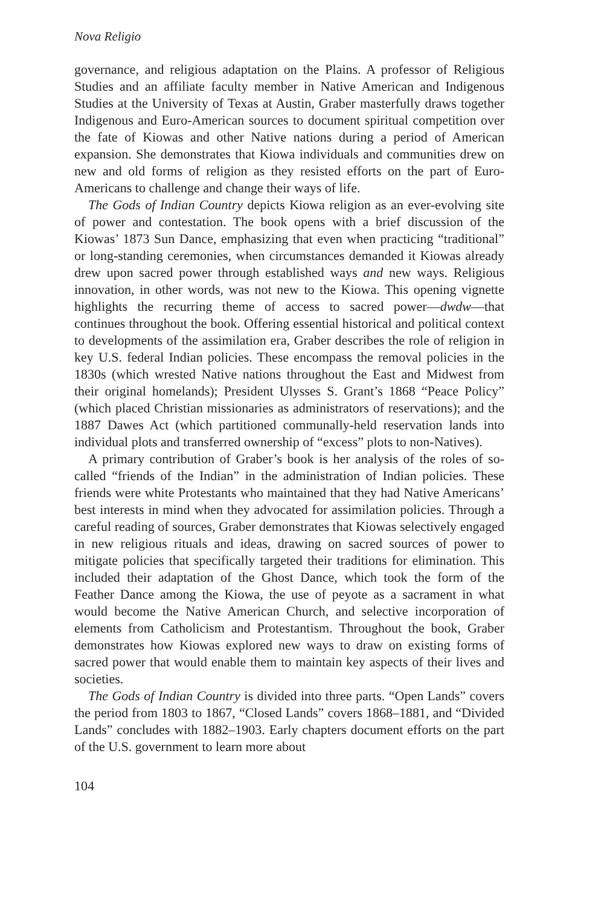Nova Religio
governance, and religious adaptation on the Plains. A professor of Religious Studies and an affiliate faculty member in Native American and Indigenous Studies at the University of Texas at Austin, Graber masterfully draws together Indigenous and Euro-American sources to document spiritual competition over the fate of Kiowas and other Native nations during a period of American expansion. She demonstrates that Kiowa individuals and communities drew on new and old forms of religion as they resisted efforts on the part of Euro-Americans to challenge and change their ways of life.
The Gods of Indian Country depicts Kiowa religion as an ever-evolving site of power and contestation. The book opens with a brief discussion of the Kiowas’ 1873 Sun Dance, emphasizing that even when practicing “traditional” or long-standing ceremonies, when circumstances demanded it Kiowas already drew upon sacred power through established ways and new ways. Religious innovation, in other words, was not new to the Kiowa. This opening vignette highlights the recurring theme of access to sacred power—dwdw—that continues throughout the book. Offering essential historical and political context to developments of the assimilation era, Graber describes the role of religion in key U.S. federal Indian policies. These encompass the removal policies in the 1830s (which wrested Native nations throughout the East and Midwest from their original homelands); President Ulysses S. Grant’s 1868 “Peace Policy” (which placed Christian missionaries as administrators of reservations); and the 1887 Dawes Act (which partitioned communally-held reservation lands into individual plots and transferred ownership of “excess” plots to non-Natives).
A primary contribution of Graber’s book is her analysis of the roles of so-called “friends of the Indian” in the administration of Indian policies. These friends were white Protestants who maintained that they had Native Americans’ best interests in mind when they advocated for assimilation policies. Through a careful reading of sources, Graber demonstrates that Kiowas selectively engaged in new religious rituals and ideas, drawing on sacred sources of power to mitigate policies that specifically targeted their traditions for elimination. This included their adaptation of the Ghost Dance, which took the form of the Feather Dance among the Kiowa, the use of peyote as a sacrament in what would become the Native American Church, and selective incorporation of elements from Catholicism and Protestantism. Throughout the book, Graber demonstrates how Kiowas explored new ways to draw on existing forms of sacred power that would enable them to maintain key aspects of their lives and societies.
The Gods of Indian Country is divided into three parts. “Open Lands” covers the period from 1803 to 1867, “Closed Lands” covers 1868–1881, and “Divided Lands” concludes with 1882–1903. Early chapters document efforts on the part of the U.S. government to learn more about
104